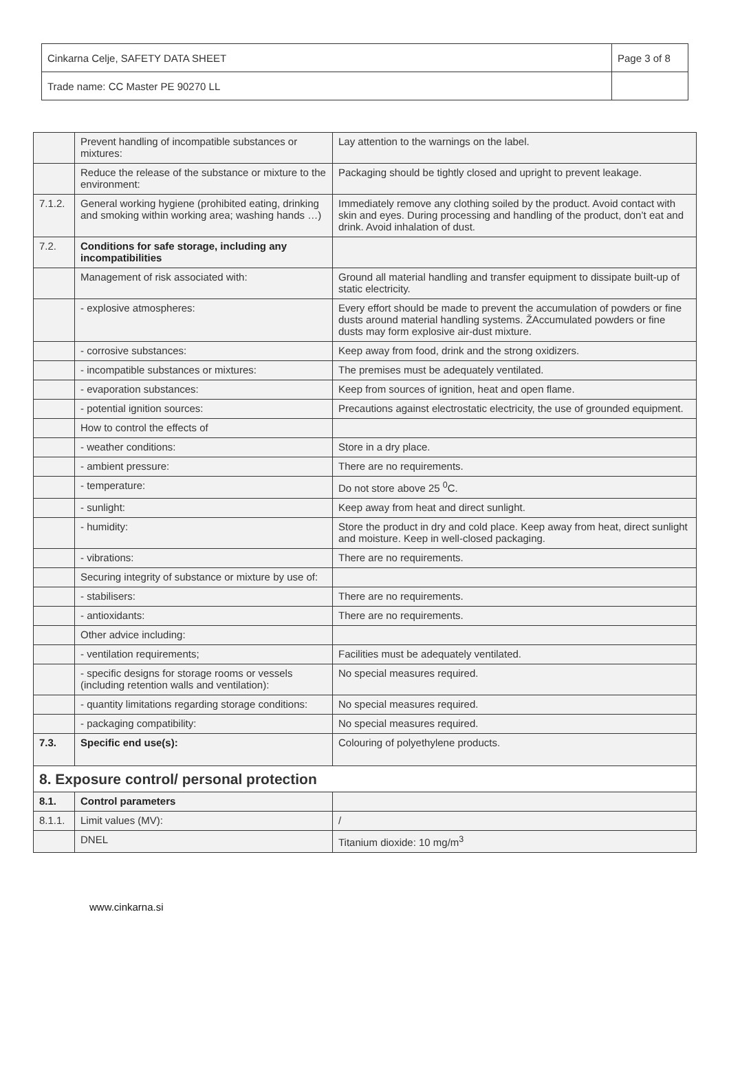| Cinkarna Celje, SAFETY DATA SHEET | Page 3 of 8 |
| Trade name: CC Master PE 90270 LL | |
| | Prevent handling of incompatible substances or mixtures: | Lay attention to the warnings on the label. |
| | Reduce the release of the substance or mixture to the environment: | Packaging should be tightly closed and upright to prevent leakage. |
| 7.1.2. | General working hygiene (prohibited eating, drinking and smoking within working area; washing hands …) | Immediately remove any clothing soiled by the product. Avoid contact with skin and eyes. During processing and handling of the product, don’t eat and drink. Avoid inhalation of dust. |
| 7.2. | Conditions for safe storage, including any incompatibilities | |
| | Management of risk associated with: | Ground all material handling and transfer equipment to dissipate built-up of static electricity. |
| | - explosive atmospheres: | Every effort should be made to prevent the accumulation of powders or fine dusts around material handling systems. ŽAccumulated powders or fine dusts may form explosive air-dust mixture. |
| | - corrosive substances: | Keep away from food, drink and the strong oxidizers. |
| | - incompatible substances or mixtures: | The premises must be adequately ventilated. |
| | - evaporation substances: | Keep from sources of ignition, heat and open flame. |
| | - potential ignition sources: | Precautions against electrostatic electricity, the use of grounded equipment. |
| | How to control the effects of | |
| | - weather conditions: | Store in a dry place. |
| | - ambient pressure: | There are no requirements. |
| | - temperature: | Do not store above 25 <sup>0</sup>C. |
| | - sunlight: | Keep away from heat and direct sunlight. |
| | - humidity: | Store the product in dry and cold place. Keep away from heat, direct sunlight and moisture. Keep in well-closed packaging. |
| | - vibrations: | There are no requirements. |
| | Securing integrity of substance or mixture by use of: | |
| | - stabilisers: | There are no requirements. |
| | - antioxidants: | There are no requirements. |
| | Other advice including: | |
| | - ventilation requirements; | Facilities must be adequately ventilated. |
| | - specific designs for storage rooms or vessels (including retention walls and ventilation): | No special measures required. |
| | - quantity limitations regarding storage conditions: | No special measures required. |
| | - packaging compatibility: | No special measures required. |
| 7.3. | Specific end use(s): | Colouring of polyethylene products. |
| 8. Exposure control/ personal protection | | |
| 8.1. | Control parameters | |
| 8.1.1. | Limit values (MV): | / |
| | DNEL | Titanium dioxide: 10 mg/m<sup>3</sup> |
www.cinkarna.si